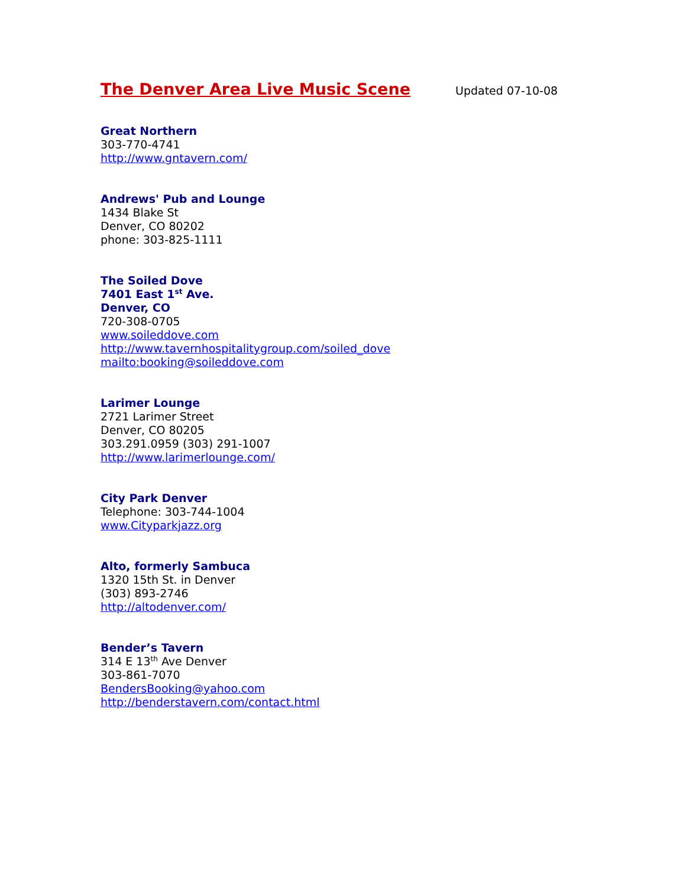The Denver Area Live Music Scene
Updated 07-10-08
Great Northern
303-770-4741
http://www.gntavern.com/
Andrews' Pub and Lounge
1434 Blake St
Denver, CO 80202
phone: 303-825-1111
The Soiled Dove
7401 East 1<sup>st</sup> Ave.
Denver, CO
720-308-0705
www.soileddove.com
http://www.tavernhospitalitygroup.com/soiled_dove
mailto:booking@soileddove.com
Larimer Lounge
2721 Larimer Street
Denver, CO 80205
303.291.0959 (303) 291-1007
http://www.larimerlounge.com/
City Park Denver
Telephone: 303-744-1004
www.Cityparkjazz.org
Alto, formerly Sambuca
1320 15th St. in Denver
(303) 893-2746
http://altodenver.com/
Bender’s Tavern
314 E 13<sup>th</sup> Ave Denver
303-861-7070
BendersBooking@yahoo.com
http://benderstavern.com/contact.html